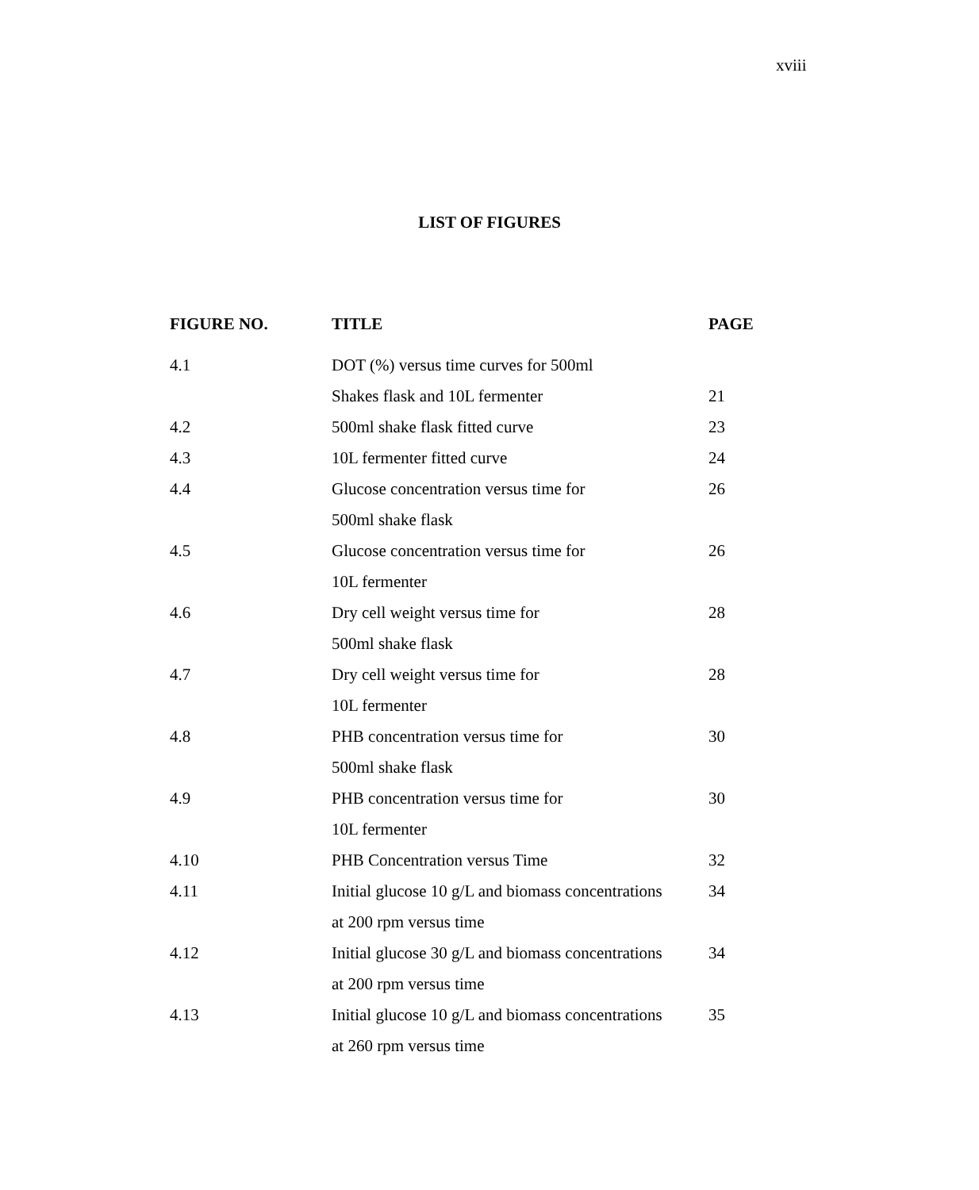xviii
LIST OF FIGURES
| FIGURE NO. | TITLE | PAGE |
| --- | --- | --- |
| 4.1 | DOT (%) versus time curves for 500ml | |
| | Shakes flask and 10L fermenter | 21 |
| 4.2 | 500ml shake flask fitted curve | 23 |
| 4.3 | 10L fermenter fitted curve | 24 |
| 4.4 | Glucose concentration versus time for | 26 |
| | 500ml shake flask | |
| 4.5 | Glucose concentration versus time for | 26 |
| | 10L fermenter | |
| 4.6 | Dry cell weight versus time for | 28 |
| | 500ml shake flask | |
| 4.7 | Dry cell weight versus time for | 28 |
| | 10L fermenter | |
| 4.8 | PHB concentration versus time for | 30 |
| | 500ml shake flask | |
| 4.9 | PHB concentration versus time for | 30 |
| | 10L fermenter | |
| 4.10 | PHB Concentration versus Time | 32 |
| 4.11 | Initial glucose 10 g/L and biomass concentrations | 34 |
| | at 200 rpm versus time | |
| 4.12 | Initial glucose 30 g/L and biomass concentrations | 34 |
| | at 200 rpm versus time | |
| 4.13 | Initial glucose 10 g/L and biomass concentrations | 35 |
| | at 260 rpm versus time | |